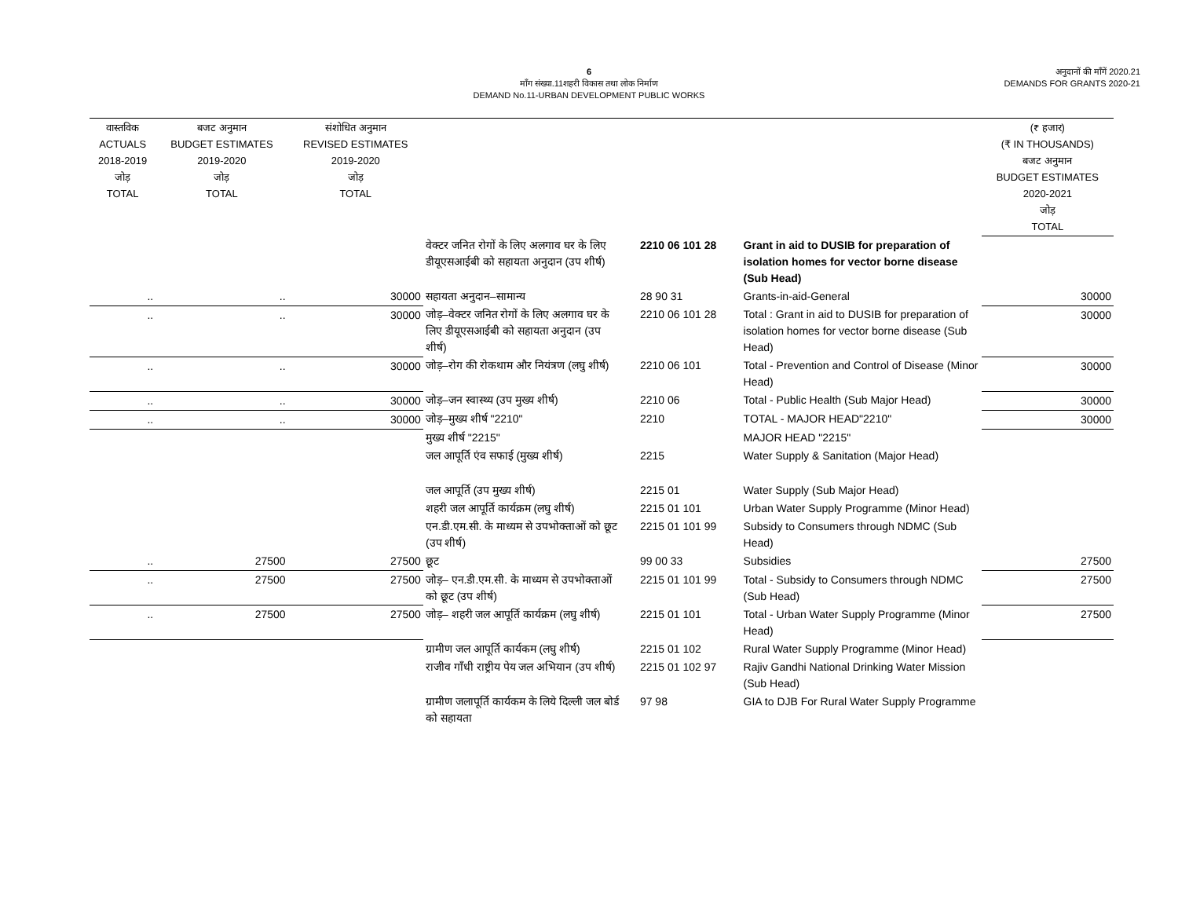6
माँग संख्या.11शहरी विकास तथा लोक निर्माण
DEMAND No.11-URBAN DEVELOPMENT PUBLIC WORKS
अनुदानों की माँगें 2020.21
DEMANDS FOR GRANTS 2020-21
| वास्तविक ACTUALS 2018-2019 जोड़ TOTAL | बजट अनुमान BUDGET ESTIMATES 2019-2020 जोड़ TOTAL | संशोधित अनुमान REVISED ESTIMATES 2019-2020 जोड़ TOTAL | | | | (₹ हजार) (₹ IN THOUSANDS) बजट अनुमान BUDGET ESTIMATES 2020-2021 जोड़ TOTAL |
| --- | --- | --- | --- | --- | --- | --- |
| | | | वेक्टर जनित रोगों के लिए अलगाव घर के लिए डीयूएसआईबी को सहायता अनुदान (उप शीर्ष) | 2210 06 101 28 | Grant in aid to DUSIB for preparation of isolation homes for vector borne disease (Sub Head) | |
| .. | .. | 30000 | सहायता अनुदान–सामान्य | 28 90 31 | Grants-in-aid-General | 30000 |
| .. | .. | 30000 | जोड़–वेक्टर जनित रोगों के लिए अलगाव घर के लिए डीयूएसआईबी को सहायता अनुदान (उप शीर्ष) | 2210 06 101 28 | Total : Grant in aid to DUSIB for preparation of isolation homes for vector borne disease (Sub Head) | 30000 |
| .. | .. | 30000 | जोड़–रोग की रोकथाम और नियंत्रण (लघु शीर्ष) | 2210 06 101 | Total - Prevention and Control of Disease (Minor Head) | 30000 |
| .. | .. | 30000 | जोड़–जन स्वास्थ्य (उप मुख्य शीर्ष) | 2210 06 | Total - Public Health (Sub Major Head) | 30000 |
| .. | .. | 30000 | जोड़–मुख्य शीर्ष "2210" | 2210 | TOTAL - MAJOR HEAD"2210" | 30000 |
| | | | मुख्य शीर्ष "2215" | | MAJOR HEAD "2215" | |
| | | | जल आपूर्ति एंव सफाई (मुख्य शीर्ष) | 2215 | Water Supply & Sanitation (Major Head) | |
| | | | जल आपूर्ति (उप मुख्य शीर्ष) | 2215 01 | Water Supply (Sub Major Head) | |
| | | | शहरी जल आपूर्ति कार्यक्रम (लघु शीर्ष) | 2215 01 101 | Urban Water Supply Programme (Minor Head) | |
| | | | एन.डी.एम.सी. के माध्यम से उपभोक्ताओं को छूट (उप शीर्ष) | 2215 01 101 99 | Subsidy to Consumers through NDMC (Sub Head) | |
| .. | 27500 | 27500 | छूट | 99 00 33 | Subsidies | 27500 |
| .. | 27500 | 27500 | जोड़– एन.डी.एम.सी. के माध्यम से उपभोक्ताओं को छूट (उप शीर्ष) | 2215 01 101 99 | Total - Subsidy to Consumers through NDMC (Sub Head) | 27500 |
| .. | 27500 | 27500 | जोड़– शहरी जल आपूर्ति कार्यक्रम (लघु शीर्ष) | 2215 01 101 | Total - Urban Water Supply Programme (Minor Head) | 27500 |
| | | | ग्रामीण जल आपूर्ति कार्यकम (लघु शीर्ष) | 2215 01 102 | Rural Water Supply Programme (Minor Head) | |
| | | | राजीव गाँधी राष्ट्रीय पेय जल अभियान (उप शीर्ष) | 2215 01 102 97 | Rajiv Gandhi National Drinking Water Mission (Sub Head) | |
| | | | ग्रामीण जलापूर्ति कार्यकम के लिये दिल्ली जल बोर्ड को सहायता | 97 98 | GIA to DJB For Rural Water Supply Programme | |